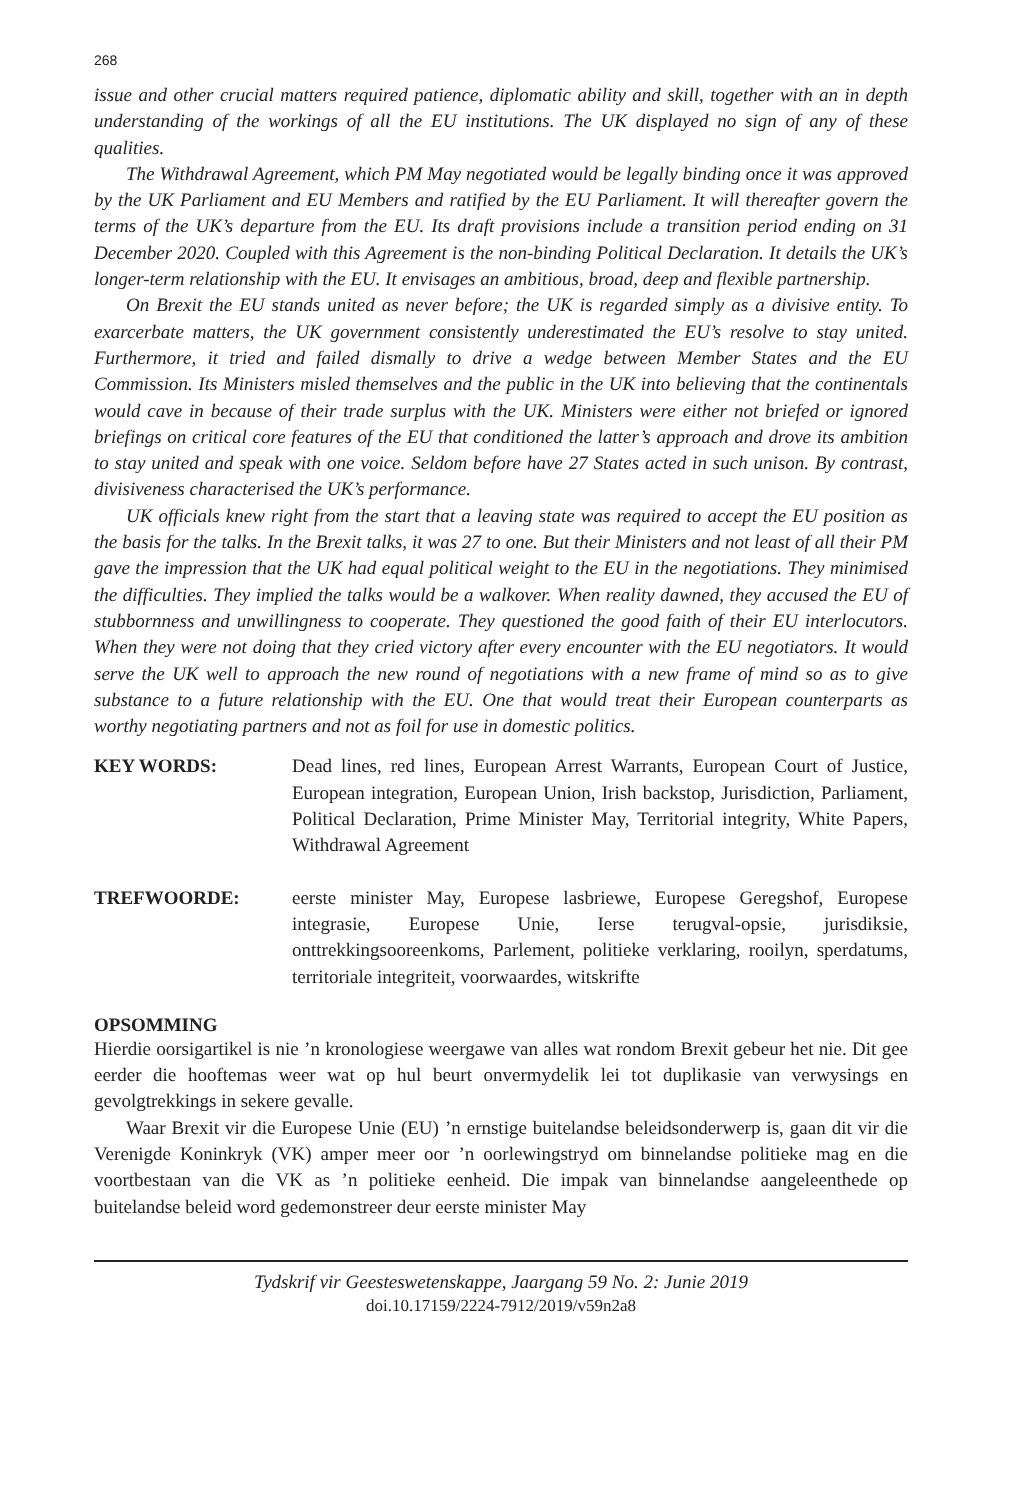268
issue and other crucial matters required patience, diplomatic ability and skill, together with an in depth understanding of the workings of all the EU institutions. The UK displayed no sign of any of these qualities.
The Withdrawal Agreement, which PM May negotiated would be legally binding once it was approved by the UK Parliament and EU Members and ratified by the EU Parliament. It will thereafter govern the terms of the UK’s departure from the EU. Its draft provisions include a transition period ending on 31 December 2020. Coupled with this Agreement is the non-binding Political Declaration. It details the UK’s longer-term relationship with the EU. It envisages an ambitious, broad, deep and flexible partnership.
On Brexit the EU stands united as never before; the UK is regarded simply as a divisive entity. To exarcerbate matters, the UK government consistently underestimated the EU’s resolve to stay united. Furthermore, it tried and failed dismally to drive a wedge between Member States and the EU Commission. Its Ministers misled themselves and the public in the UK into believing that the continentals would cave in because of their trade surplus with the UK. Ministers were either not briefed or ignored briefings on critical core features of the EU that conditioned the latter’s approach and drove its ambition to stay united and speak with one voice. Seldom before have 27 States acted in such unison. By contrast, divisiveness characterised the UK’s performance.
UK officials knew right from the start that a leaving state was required to accept the EU position as the basis for the talks. In the Brexit talks, it was 27 to one. But their Ministers and not least of all their PM gave the impression that the UK had equal political weight to the EU in the negotiations. They minimised the difficulties. They implied the talks would be a walkover. When reality dawned, they accused the EU of stubbornness and unwillingness to cooperate. They questioned the good faith of their EU interlocutors. When they were not doing that they cried victory after every encounter with the EU negotiators. It would serve the UK well to approach the new round of negotiations with a new frame of mind so as to give substance to a future relationship with the EU. One that would treat their European counterparts as worthy negotiating partners and not as foil for use in domestic politics.
KEY WORDS: Dead lines, red lines, European Arrest Warrants, European Court of Justice, European integration, European Union, Irish backstop, Jurisdiction, Parliament, Political Declaration, Prime Minister May, Territorial integrity, White Papers, Withdrawal Agreement
TREFWOORDE: eerste minister May, Europese lasbriewe, Europese Geregshof, Europese integrasie, Europese Unie, Ierse terugval-opsie, jurisdiksie, onttrekkingsooreenkoms, Parlement, politieke verklaring, rooilyn, sperdatums, territoriale integriteit, voorwaardes, witskrifte
OPSOMMING
Hierdie oorsigartikel is nie ’n kronologiese weergawe van alles wat rondom Brexit gebeur het nie. Dit gee eerder die hooftemas weer wat op hul beurt onvermydelik lei tot duplikasie van verwysings en gevolgtrekkings in sekere gevalle.
Waar Brexit vir die Europese Unie (EU) ’n ernstige buitelandse beleidsonderwerp is, gaan dit vir die Verenigde Koninkryk (VK) amper meer oor ’n oorlewingstryd om binnelandse politieke mag en die voortbestaan van die VK as ’n politieke eenheid. Die impak van binnelandse aangeleenthede op buitelandse beleid word gedemonstreer deur eerste minister May
Tydskrif vir Geesteswetenskappe, Jaargang 59 No. 2: Junie 2019
doi.10.17159/2224-7912/2019/v59n2a8